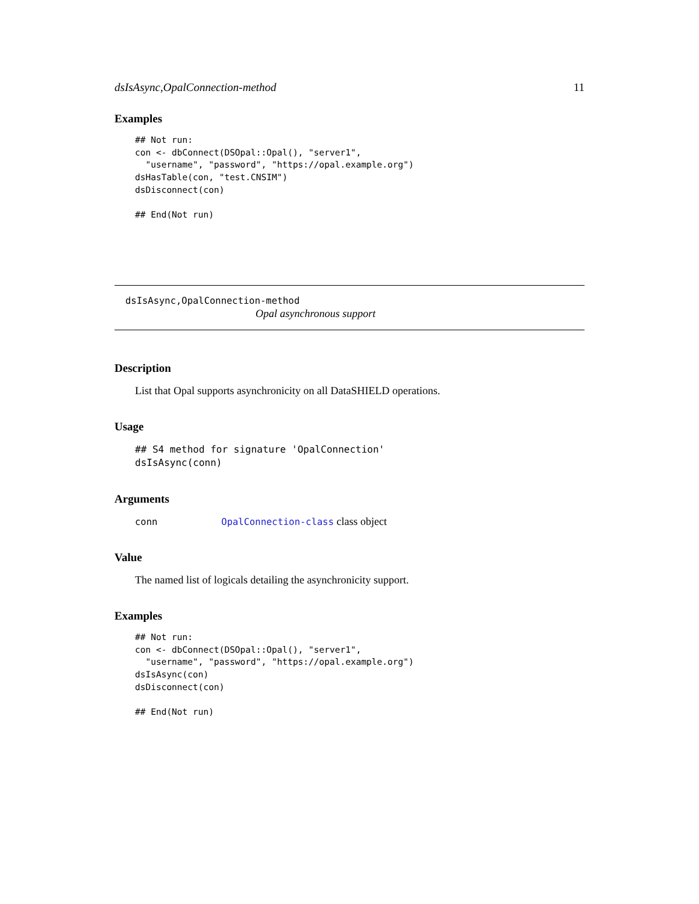dsIsAsync,OpalConnection-method 11
Examples
## Not run:
con <- dbConnect(DSOpal::Opal(), "server1",
  "username", "password", "https://opal.example.org")
dsHasTable(con, "test.CNSIM")
dsDisconnect(con)

## End(Not run)
dsIsAsync,OpalConnection-method
Opal asynchronous support
Description
List that Opal supports asynchronicity on all DataSHIELD operations.
Usage
## S4 method for signature 'OpalConnection'
dsIsAsync(conn)
Arguments
conn OpalConnection-class class object
Value
The named list of logicals detailing the asynchronicity support.
Examples
## Not run:
con <- dbConnect(DSOpal::Opal(), "server1",
  "username", "password", "https://opal.example.org")
dsIsAsync(con)
dsDisconnect(con)

## End(Not run)